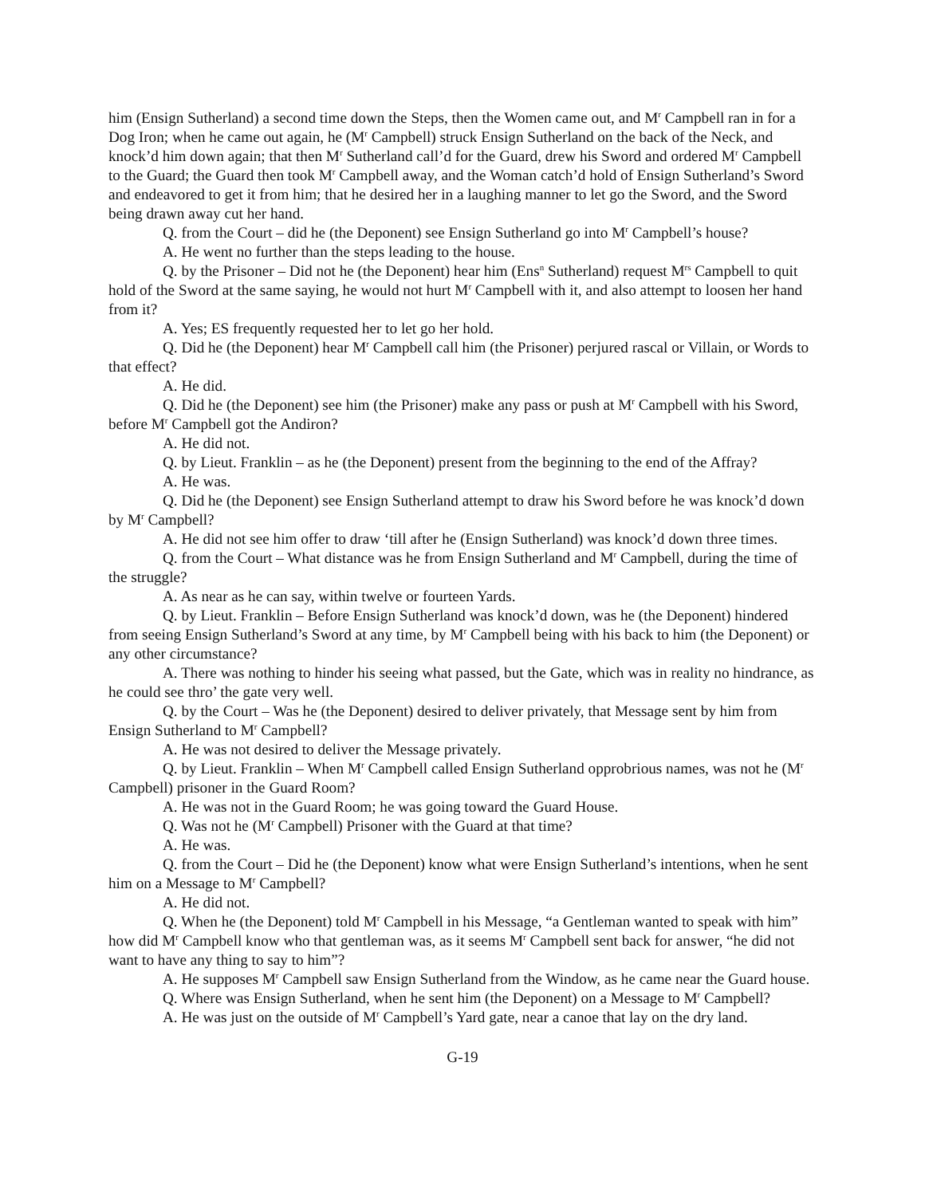him (Ensign Sutherland) a second time down the Steps, then the Women came out, and M<sup>r</sup> Campbell ran in for a Dog Iron; when he came out again, he (M<sup>r</sup> Campbell) struck Ensign Sutherland on the back of the Neck, and knock’d him down again; that then M<sup>r</sup> Sutherland call’d for the Guard, drew his Sword and ordered M<sup>r</sup> Campbell to the Guard; the Guard then took M<sup>r</sup> Campbell away, and the Woman catch’d hold of Ensign Sutherland’s Sword and endeavored to get it from him; that he desired her in a laughing manner to let go the Sword, and the Sword being drawn away cut her hand.
Q. from the Court – did he (the Deponent) see Ensign Sutherland go into M<sup>r</sup> Campbell’s house?
A. He went no further than the steps leading to the house.
Q. by the Prisoner – Did not he (the Deponent) hear him (Ens<sup>n</sup> Sutherland) request M<sup>rs</sup> Campbell to quit hold of the Sword at the same saying, he would not hurt M<sup>r</sup> Campbell with it, and also attempt to loosen her hand from it?
A. Yes; ES frequently requested her to let go her hold.
Q. Did he (the Deponent) hear M<sup>r</sup> Campbell call him (the Prisoner) perjured rascal or Villain, or Words to that effect?
A. He did.
Q. Did he (the Deponent) see him (the Prisoner) make any pass or push at M<sup>r</sup> Campbell with his Sword, before M<sup>r</sup> Campbell got the Andiron?
A. He did not.
Q. by Lieut. Franklin – as he (the Deponent) present from the beginning to the end of the Affray?
A. He was.
Q. Did he (the Deponent) see Ensign Sutherland attempt to draw his Sword before he was knock’d down by M<sup>r</sup> Campbell?
A. He did not see him offer to draw ‘till after he (Ensign Sutherland) was knock’d down three times.
Q. from the Court – What distance was he from Ensign Sutherland and M<sup>r</sup> Campbell, during the time of the struggle?
A. As near as he can say, within twelve or fourteen Yards.
Q. by Lieut. Franklin – Before Ensign Sutherland was knock’d down, was he (the Deponent) hindered from seeing Ensign Sutherland’s Sword at any time, by M<sup>r</sup> Campbell being with his back to him (the Deponent) or any other circumstance?
A. There was nothing to hinder his seeing what passed, but the Gate, which was in reality no hindrance, as he could see thro’ the gate very well.
Q. by the Court – Was he (the Deponent) desired to deliver privately, that Message sent by him from Ensign Sutherland to M<sup>r</sup> Campbell?
A. He was not desired to deliver the Message privately.
Q. by Lieut. Franklin – When M<sup>r</sup> Campbell called Ensign Sutherland opprobrious names, was not he (M<sup>r</sup> Campbell) prisoner in the Guard Room?
A. He was not in the Guard Room; he was going toward the Guard House.
Q. Was not he (M<sup>r</sup> Campbell) Prisoner with the Guard at that time?
A. He was.
Q. from the Court – Did he (the Deponent) know what were Ensign Sutherland’s intentions, when he sent him on a Message to M<sup>r</sup> Campbell?
A. He did not.
Q. When he (the Deponent) told M<sup>r</sup> Campbell in his Message, “a Gentleman wanted to speak with him” how did M<sup>r</sup> Campbell know who that gentleman was, as it seems M<sup>r</sup> Campbell sent back for answer, “he did not want to have any thing to say to him”?
A. He supposes M<sup>r</sup> Campbell saw Ensign Sutherland from the Window, as he came near the Guard house.
Q. Where was Ensign Sutherland, when he sent him (the Deponent) on a Message to M<sup>r</sup> Campbell?
A. He was just on the outside of M<sup>r</sup> Campbell’s Yard gate, near a canoe that lay on the dry land.
G-19